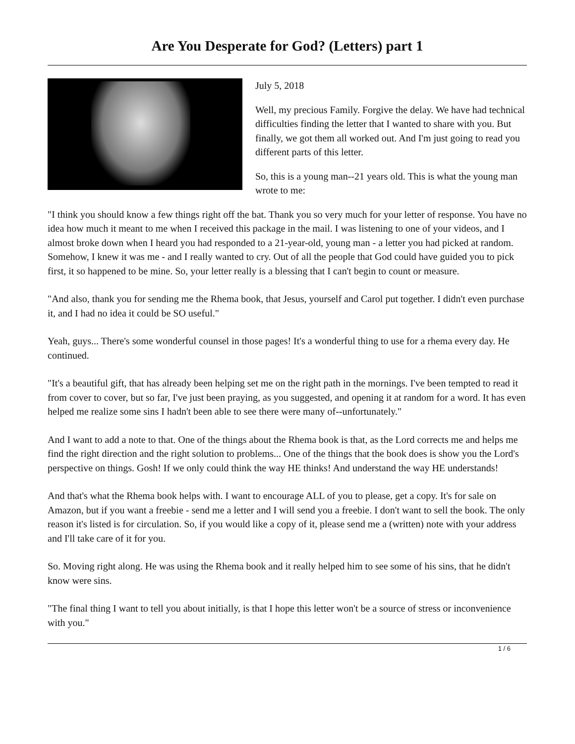Are You Desperate for God? (Letters) part 1
July 5, 2018
Well, my precious Family. Forgive the delay. We have had technical difficulties finding the letter that I wanted to share with you. But finally, we got them all worked out. And I'm just going to read you different parts of this letter.
So, this is a young man--21 years old. This is what the young man wrote to me:
"I think you should know a few things right off the bat. Thank you so very much for your letter of response. You have no idea how much it meant to me when I received this package in the mail. I was listening to one of your videos, and I almost broke down when I heard you had responded to a 21-year-old, young man - a letter you had picked at random. Somehow, I knew it was me - and I really wanted to cry. Out of all the people that God could have guided you to pick first, it so happened to be mine. So, your letter really is a blessing that I can't begin to count or measure.
"And also, thank you for sending me the Rhema book, that Jesus, yourself and Carol put together. I didn't even purchase it, and I had no idea it could be SO useful."
Yeah, guys... There's some wonderful counsel in those pages! It's a wonderful thing to use for a rhema every day. He continued.
"It's a beautiful gift, that has already been helping set me on the right path in the mornings. I've been tempted to read it from cover to cover, but so far, I've just been praying, as you suggested, and opening it at random for a word. It has even helped me realize some sins I hadn't been able to see there were many of--unfortunately."
And I want to add a note to that. One of the things about the Rhema book is that, as the Lord corrects me and helps me find the right direction and the right solution to problems... One of the things that the book does is show you the Lord's perspective on things. Gosh! If we only could think the way HE thinks! And understand the way HE understands!
And that's what the Rhema book helps with. I want to encourage ALL of you to please, get a copy. It's for sale on Amazon, but if you want a freebie - send me a letter and I will send you a freebie. I don't want to sell the book. The only reason it's listed is for circulation. So, if you would like a copy of it, please send me a (written) note with your address and I'll take care of it for you.
So. Moving right along. He was using the Rhema book and it really helped him to see some of his sins, that he didn't know were sins.
"The final thing I want to tell you about initially, is that I hope this letter won't be a source of stress or inconvenience with you."
1 / 6